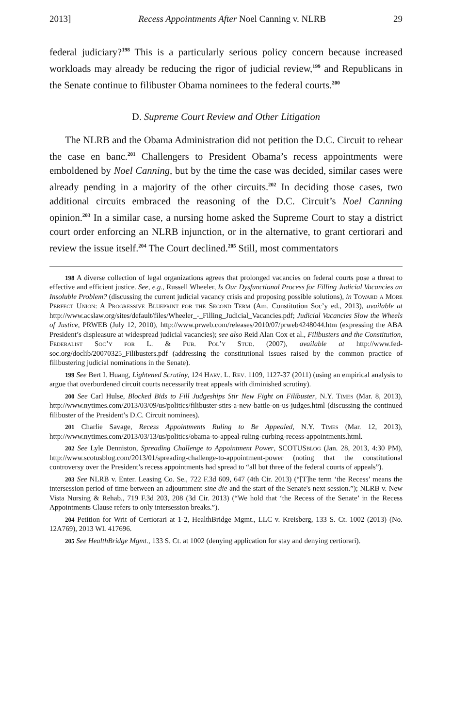2013] Recess Appointments After Noel Canning v. NLRB 29
federal judiciary?<sup>198</sup> This is a particularly serious policy concern because increased workloads may already be reducing the rigor of judicial review,<sup>199</sup> and Republicans in the Senate continue to filibuster Obama nominees to the federal courts.<sup>200</sup>
D. Supreme Court Review and Other Litigation
The NLRB and the Obama Administration did not petition the D.C. Circuit to rehear the case en banc.<sup>201</sup> Challengers to President Obama’s recess appointments were emboldened by Noel Canning, but by the time the case was decided, similar cases were already pending in a majority of the other circuits.<sup>202</sup> In deciding those cases, two additional circuits embraced the reasoning of the D.C. Circuit’s Noel Canning opinion.<sup>203</sup> In a similar case, a nursing home asked the Supreme Court to stay a district court order enforcing an NLRB injunction, or in the alternative, to grant certiorari and review the issue itself.<sup>204</sup> The Court declined.<sup>205</sup> Still, most commentators
198 A diverse collection of legal organizations agrees that prolonged vacancies on federal courts pose a threat to effective and efficient justice. See, e.g., Russell Wheeler, Is Our Dysfunctional Process for Filling Judicial Vacancies an Insoluble Problem? (discussing the current judicial vacancy crisis and proposing possible solutions), in Toward a More Perfect Union: A Progressive Blueprint for the Second Term (Am. Constitution Soc’y ed., 2013), available at http://www.acslaw.org/sites/default/files/Wheeler_-_Filling_Judicial_Vacancies.pdf; Judicial Vacancies Slow the Wheels of Justice, PRWEB (July 12, 2010), http://www.prweb.com/releases/2010/07/prweb4248044.htm (expressing the ABA President’s displeasure at widespread judicial vacancies); see also Reid Alan Cox et al., Filibusters and the Constitution, Federalist Soc’y for L. & Pub. Pol’y Stud. (2007), available at http://www.fed-soc.org/doclib/20070325_Filibusters.pdf (addressing the constitutional issues raised by the common practice of filibustering judicial nominations in the Senate).
199 See Bert I. Huang, Lightened Scrutiny, 124 Harv. L. Rev. 1109, 1127-37 (2011) (using an empirical analysis to argue that overburdened circuit courts necessarily treat appeals with diminished scrutiny).
200 See Carl Hulse, Blocked Bids to Fill Judgeships Stir New Fight on Filibuster, N.Y. Times (Mar. 8, 2013), http://www.nytimes.com/2013/03/09/us/politics/filibuster-stirs-a-new-battle-on-us-judges.html (discussing the continued filibuster of the President’s D.C. Circuit nominees).
201 Charlie Savage, Recess Appointments Ruling to Be Appealed, N.Y. Times (Mar. 12, 2013), http://www.nytimes.com/2013/03/13/us/politics/obama-to-appeal-ruling-curbing-recess-appointments.html.
202 See Lyle Denniston, Spreading Challenge to Appointment Power, SCOTUSblog (Jan. 28, 2013, 4:30 PM), http://www.scotusblog.com/2013/01/spreading-challenge-to-appointment-power (noting that the constitutional controversy over the President’s recess appointments had spread to “all but three of the federal courts of appeals”).
203 See NLRB v. Enter. Leasing Co. Se., 722 F.3d 609, 647 (4th Cir. 2013) (“[T]he term ‘the Recess’ means the intersession period of time between an adjournment sine die and the start of the Senate's next session.”); NLRB v. New Vista Nursing & Rehab., 719 F.3d 203, 208 (3d Cir. 2013) (“We hold that ‘the Recess of the Senate’ in the Recess Appointments Clause refers to only intersession breaks.”).
204 Petition for Writ of Certiorari at 1-2, HealthBridge Mgmt., LLC v. Kreisberg, 133 S. Ct. 1002 (2013) (No. 12A769), 2013 WL 417696.
205 See HealthBridge Mgmt., 133 S. Ct. at 1002 (denying application for stay and denying certiorari).